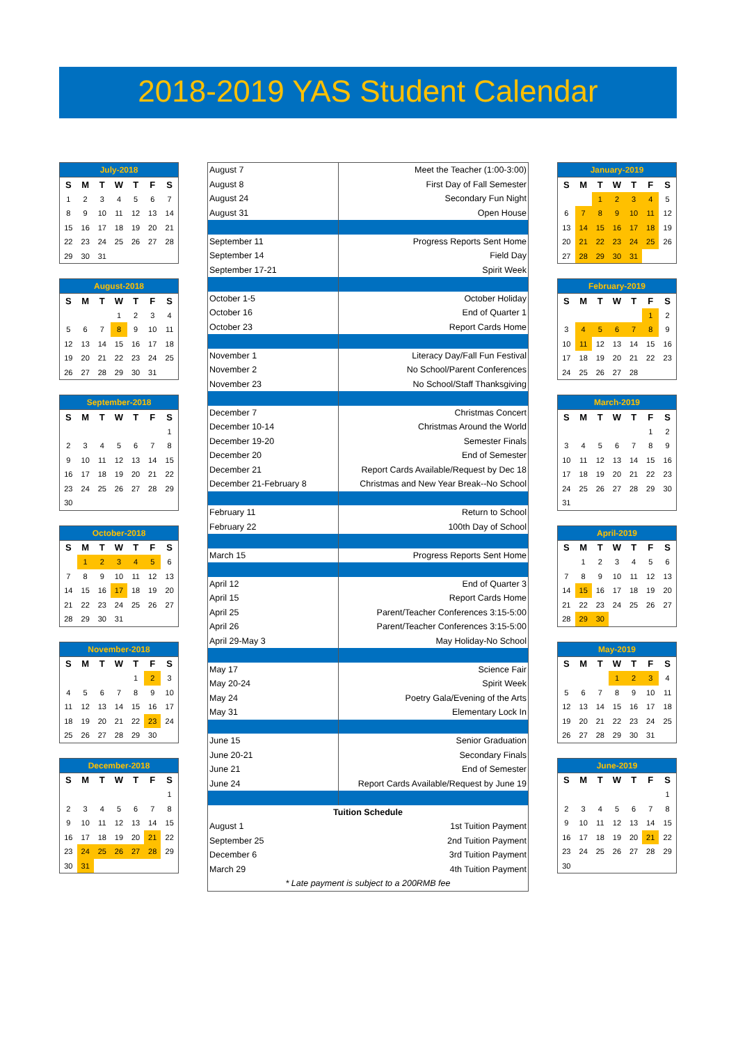2018-2019 YAS Student Calendar
July-2018
| S | M | T | W | T | F | S |
| --- | --- | --- | --- | --- | --- | --- |
| 1 | 2 | 3 | 4 | 5 | 6 | 7 |
| 8 | 9 | 10 | 11 | 12 | 13 | 14 |
| 15 | 16 | 17 | 18 | 19 | 20 | 21 |
| 22 | 23 | 24 | 25 | 26 | 27 | 28 |
| 29 | 30 | 31 | | | | |
August-2018
| S | M | T | W | T | F | S |
| --- | --- | --- | --- | --- | --- | --- |
| | | | 1 | 2 | 3 | 4 |
| 5 | 6 | 7 | 8 | 9 | 10 | 11 |
| 12 | 13 | 14 | 15 | 16 | 17 | 18 |
| 19 | 20 | 21 | 22 | 23 | 24 | 25 |
| 26 | 27 | 28 | 29 | 30 | 31 | |
September-2018
| S | M | T | W | T | F | S |
| --- | --- | --- | --- | --- | --- | --- |
| | | | | | | 1 |
| 2 | 3 | 4 | 5 | 6 | 7 | 8 |
| 9 | 10 | 11 | 12 | 13 | 14 | 15 |
| 16 | 17 | 18 | 19 | 20 | 21 | 22 |
| 23 | 24 | 25 | 26 | 27 | 28 | 29 |
| 30 | | | | | | |
October-2018
| S | M | T | W | T | F | S |
| --- | --- | --- | --- | --- | --- | --- |
| | 1 | 2 | 3 | 4 | 5 | 6 |
| 7 | 8 | 9 | 10 | 11 | 12 | 13 |
| 14 | 15 | 16 | 17 | 18 | 19 | 20 |
| 21 | 22 | 23 | 24 | 25 | 26 | 27 |
| 28 | 29 | 30 | 31 | | | |
November-2018
| S | M | T | W | T | F | S |
| --- | --- | --- | --- | --- | --- | --- |
| | | | | 1 | 2 | 3 |
| 4 | 5 | 6 | 7 | 8 | 9 | 10 |
| 11 | 12 | 13 | 14 | 15 | 16 | 17 |
| 18 | 19 | 20 | 21 | 22 | 23 | 24 |
| 25 | 26 | 27 | 28 | 29 | 30 | |
December-2018
| S | M | T | W | T | F | S |
| --- | --- | --- | --- | --- | --- | --- |
| | | | | | | 1 |
| 2 | 3 | 4 | 5 | 6 | 7 | 8 |
| 9 | 10 | 11 | 12 | 13 | 14 | 15 |
| 16 | 17 | 18 | 19 | 20 | 21 | 22 |
| 23 | 24 | 25 | 26 | 27 | 28 | 29 |
| 30 | 31 | | | | | |
| August 7 | Meet the Teacher (1:00-3:00) |
| August 8 | First Day of Fall Semester |
| August 24 | Secondary Fun Night |
| August 31 | Open House |
| September 11 | Progress Reports Sent Home |
| September 14 | Field Day |
| September 17-21 | Spirit Week |
| October 1-5 | October Holiday |
| October 16 | End of Quarter 1 |
| October 23 | Report Cards Home |
| November 1 | Literacy Day/Fall Fun Festival |
| November 2 | No School/Parent Conferences |
| November 23 | No School/Staff Thanksgiving |
| December 7 | Christmas Concert |
| December 10-14 | Christmas Around the World |
| December 19-20 | Semester Finals |
| December 20 | End of Semester |
| December 21 | Report Cards Available/Request by Dec 18 |
| December 21-February 8 | Christmas and New Year Break--No School |
| February 11 | Return to School |
| February 22 | 100th Day of School |
| March 15 | Progress Reports Sent Home |
| April 12 | End of Quarter 3 |
| April 15 | Report Cards Home |
| April 25 | Parent/Teacher Conferences 3:15-5:00 |
| April 26 | Parent/Teacher Conferences 3:15-5:00 |
| April 29-May 3 | May Holiday-No School |
| May 17 | Science Fair |
| May 20-24 | Spirit Week |
| May 24 | Poetry Gala/Evening of the Arts |
| May 31 | Elementary Lock In |
| June 15 | Senior Graduation |
| June 20-21 | Secondary Finals |
| June 21 | End of Semester |
| June 24 | Report Cards Available/Request by June 19 |
| Tuition Schedule | |
| August 1 | 1st Tuition Payment |
| September 25 | 2nd Tuition Payment |
| December 6 | 3rd Tuition Payment |
| March 29 | 4th Tuition Payment |
| * Late payment is subject to a 200RMB fee | |
January-2019
| S | M | T | W | T | F | S |
| --- | --- | --- | --- | --- | --- | --- |
| | | 1 | 2 | 3 | 4 | 5 |
| 6 | 7 | 8 | 9 | 10 | 11 | 12 |
| 13 | 14 | 15 | 16 | 17 | 18 | 19 |
| 20 | 21 | 22 | 23 | 24 | 25 | 26 |
| 27 | 28 | 29 | 30 | 31 | | |
February-2019
| S | M | T | W | T | F | S |
| --- | --- | --- | --- | --- | --- | --- |
| | | | | | 1 | 2 |
| 3 | 4 | 5 | 6 | 7 | 8 | 9 |
| 10 | 11 | 12 | 13 | 14 | 15 | 16 |
| 17 | 18 | 19 | 20 | 21 | 22 | 23 |
| 24 | 25 | 26 | 27 | 28 | | |
March-2019
| S | M | T | W | T | F | S |
| --- | --- | --- | --- | --- | --- | --- |
| | | | | | 1 | 2 |
| 3 | 4 | 5 | 6 | 7 | 8 | 9 |
| 10 | 11 | 12 | 13 | 14 | 15 | 16 |
| 17 | 18 | 19 | 20 | 21 | 22 | 23 |
| 24 | 25 | 26 | 27 | 28 | 29 | 30 |
| 31 | | | | | | |
April-2019
| S | M | T | W | T | F | S |
| --- | --- | --- | --- | --- | --- | --- |
| | 1 | 2 | 3 | 4 | 5 | 6 |
| 7 | 8 | 9 | 10 | 11 | 12 | 13 |
| 14 | 15 | 16 | 17 | 18 | 19 | 20 |
| 21 | 22 | 23 | 24 | 25 | 26 | 27 |
| 28 | 29 | 30 | | | | |
May-2019
| S | M | T | W | T | F | S |
| --- | --- | --- | --- | --- | --- | --- |
| | | | 1 | 2 | 3 | 4 |
| 5 | 6 | 7 | 8 | 9 | 10 | 11 |
| 12 | 13 | 14 | 15 | 16 | 17 | 18 |
| 19 | 20 | 21 | 22 | 23 | 24 | 25 |
| 26 | 27 | 28 | 29 | 30 | 31 | |
June-2019
| S | M | T | W | T | F | S |
| --- | --- | --- | --- | --- | --- | --- |
| | | | | | | 1 |
| 2 | 3 | 4 | 5 | 6 | 7 | 8 |
| 9 | 10 | 11 | 12 | 13 | 14 | 15 |
| 16 | 17 | 18 | 19 | 20 | 21 | 22 |
| 23 | 24 | 25 | 26 | 27 | 28 | 29 |
| 30 | | | | | | |